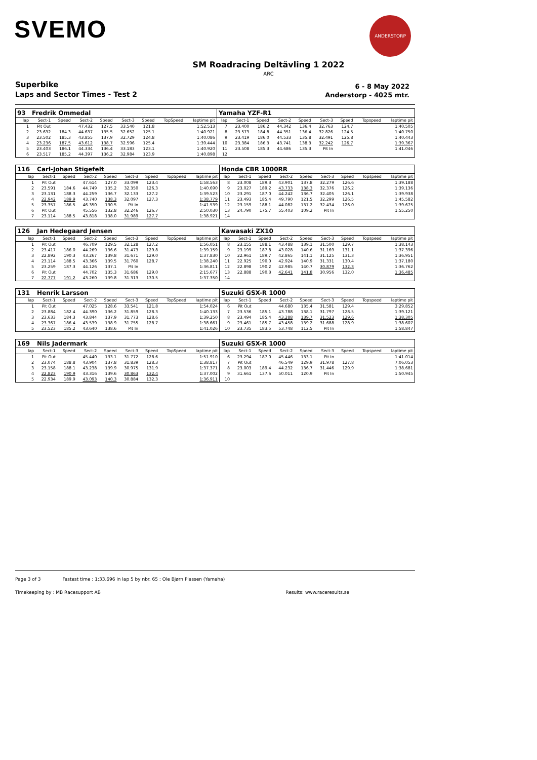SVEMO ANDERSTORP
SM Roadracing Deltävling 1 2022
ARC
Superbike
Laps and Sector Times - Test 2
6 - 8 May 2022
Anderstorp - 4025 mtr.
| 93 | Fredrik Ommedal | | | | | | | | Yamaha YZF-R1 | | | | | | | | |
| lap | Sect-1 | Speed | Sect-2 | Speed | Sect-3 | Speed | TopSpeed | laptime pit | lap | Sect-1 | Speed | Sect-2 | Speed | Sect-3 | Speed | Topspeed | laptime pit |
| 1 | Pit Out | | 47.432 | 127.5 | 33.540 | 121.8 | | 1:52.513 | 7 | 23.400 | 186.2 | 44.342 | 136.4 | 32.763 | 124.7 | | 1:40.505 |
| 2 | 23.632 | 184.3 | 44.637 | 135.5 | 32.652 | 125.1 | | 1:40.921 | 8 | 23.573 | 184.8 | 44.351 | 136.4 | 32.826 | 124.5 | | 1:40.750 |
| 3 | 23.502 | 185.3 | 43.855 | 137.9 | 32.729 | 124.8 | | 1:40.086 | 9 | 23.419 | 186.0 | 44.533 | 135.8 | 32.491 | 125.8 | | 1:40.443 |
| 4 | 23.236 | 187.5 | 43.612 | 138.7 | 32.596 | 125.4 | | 1:39.444 | 10 | 23.384 | 186.3 | 43.741 | 138.3 | 32.242 | 126.7 | | 1:39.367 |
| 5 | 23.403 | 186.1 | 44.334 | 136.4 | 33.183 | 123.1 | | 1:40.920 | 11 | 23.508 | 185.3 | 44.686 | 135.3 | Pit In | | | 1:41.046 |
| 6 | 23.517 | 185.2 | 44.397 | 136.2 | 32.984 | 123.9 | | 1:40.898 | 12 | | | | | | | | |
| 116 | Carl-Johan Stigefelt | | | | | | | | Honda CBR 1000RR | | | | | | | | |
| lap | Sect-1 | Speed | Sect-2 | Speed | Sect-3 | Speed | TopSpeed | laptime pit | lap | Sect-1 | Speed | Sect-2 | Speed | Sect-3 | Speed | Topspeed | laptime pit |
| 1 | Pit Out | | 47.614 | 127.0 | 33.099 | 123.4 | | 1:58.563 | 8 | 23.008 | 189.3 | 43.901 | 137.8 | 32.279 | 126.6 | | 1:39.188 |
| 2 | 23.591 | 184.6 | 44.749 | 135.2 | 32.350 | 126.3 | | 1:40.690 | 9 | 23.027 | 189.2 | 43.733 | 138.3 | 32.376 | 126.2 | | 1:39.136 |
| 3 | 23.131 | 188.3 | 44.259 | 136.7 | 32.133 | 127.2 | | 1:39.523 | 10 | 23.291 | 187.0 | 44.242 | 136.7 | 32.405 | 126.1 | | 1:39.938 |
| 4 | 22.942 | 189.9 | 43.740 | 138.3 | 32.097 | 127.3 | | 1:38.779 | 11 | 23.493 | 185.4 | 49.790 | 121.5 | 32.299 | 126.5 | | 1:45.582 |
| 5 | 23.357 | 186.5 | 46.350 | 130.5 | Pit In | | | 1:41.539 | 12 | 23.159 | 188.1 | 44.082 | 137.2 | 32.434 | 126.0 | | 1:39.675 |
| 6 | Pit Out | | 45.556 | 132.8 | 32.246 | 126.7 | | 2:50.030 | 13 | 24.790 | 175.7 | 55.403 | 109.2 | Pit In | | | 1:55.250 |
| 7 | 23.114 | 188.5 | 43.818 | 138.0 | 31.989 | 127.7 | | 1:38.921 | 14 | | | | | | | | |
| 126 | Jan Hedegaard Jensen | | | | | | | | Kawasaki ZX10 | | | | | | | | |
| lap | Sect-1 | Speed | Sect-2 | Speed | Sect-3 | Speed | TopSpeed | laptime pit | lap | Sect-1 | Speed | Sect-2 | Speed | Sect-3 | Speed | Topspeed | laptime pit |
| 1 | Pit Out | | 46.709 | 129.5 | 32.128 | 127.2 | | 1:56.051 | 8 | 23.155 | 188.1 | 43.488 | 139.1 | 31.500 | 129.7 | | 1:38.143 |
| 2 | 23.417 | 186.0 | 44.269 | 136.6 | 31.473 | 129.8 | | 1:39.159 | 9 | 23.199 | 187.8 | 43.028 | 140.6 | 31.169 | 131.1 | | 1:37.396 |
| 3 | 22.892 | 190.3 | 43.267 | 139.8 | 31.671 | 129.0 | | 1:37.830 | 10 | 22.961 | 189.7 | 42.865 | 141.1 | 31.125 | 131.3 | | 1:36.951 |
| 4 | 23.114 | 188.5 | 43.366 | 139.5 | 31.760 | 128.7 | | 1:38.240 | 11 | 22.925 | 190.0 | 42.924 | 140.9 | 31.331 | 130.4 | | 1:37.180 |
| 5 | 23.259 | 187.3 | 44.126 | 137.1 | Pit In | | | 1:36.811 | 12 | 22.898 | 190.2 | 42.985 | 140.7 | 30.879 | 132.3 | | 1:36.762 |
| 6 | Pit Out | | 44.702 | 135.3 | 31.686 | 129.0 | | 2:15.677 | 13 | 22.888 | 190.3 | 42.641 | 141.8 | 30.956 | 132.0 | | 1:36.485 |
| 7 | 22.777 | 191.2 | 43.260 | 139.8 | 31.313 | 130.5 | | 1:37.350 | 14 | | | | | | | | |
| 131 | Henrik Larsson | | | | | | | | Suzuki GSX-R 1000 | | | | | | | | |
| lap | Sect-1 | Speed | Sect-2 | Speed | Sect-3 | Speed | TopSpeed | laptime pit | lap | Sect-1 | Speed | Sect-2 | Speed | Sect-3 | Speed | Topspeed | laptime pit |
| 1 | Pit Out | | 47.025 | 128.6 | 33.541 | 121.8 | | 1:54.024 | 6 | Pit Out | | 44.680 | 135.4 | 31.581 | 129.4 | | 3:29.852 |
| 2 | 23.884 | 182.4 | 44.390 | 136.2 | 31.859 | 128.3 | | 1:40.133 | 7 | 23.536 | 185.1 | 43.788 | 138.1 | 31.797 | 128.5 | | 1:39.121 |
| 3 | 23.633 | 184.3 | 43.844 | 137.9 | 31.773 | 128.6 | | 1:39.250 | 8 | 23.494 | 185.4 | 43.288 | 139.7 | 31.523 | 129.6 | | 1:38.305 |
| 4 | 23.367 | 186.4 | 43.539 | 138.9 | 31.755 | 128.7 | | 1:38.661 | 9 | 23.461 | 185.7 | 43.458 | 139.2 | 31.688 | 128.9 | | 1:38.607 |
| 5 | 23.523 | 185.2 | 43.640 | 138.6 | Pit In | | | 1:41.026 | 10 | 23.735 | 183.5 | 53.748 | 112.5 | Pit In | | | 1:58.847 |
| 169 | Nils Jadermark | | | | | | | | Suzuki GSX-R 1000 | | | | | | | | |
| lap | Sect-1 | Speed | Sect-2 | Speed | Sect-3 | Speed | TopSpeed | laptime pit | lap | Sect-1 | Speed | Sect-2 | Speed | Sect-3 | Speed | Topspeed | laptime pit |
| 1 | Pit Out | | 45.440 | 133.1 | 31.772 | 128.6 | | 1:51.910 | 6 | 23.294 | 187.0 | 45.446 | 133.1 | Pit In | | | 1:41.014 |
| 2 | 23.074 | 188.8 | 43.904 | 137.8 | 31.839 | 128.3 | | 1:38.817 | 7 | Pit Out | | 46.549 | 129.9 | 31.978 | 127.8 | | 7:06.053 |
| 3 | 23.158 | 188.1 | 43.238 | 139.9 | 30.975 | 131.9 | | 1:37.371 | 8 | 23.003 | 189.4 | 44.232 | 136.7 | 31.446 | 129.9 | | 1:38.681 |
| 4 | 22.823 | 190.9 | 43.316 | 139.6 | 30.863 | 132.4 | | 1:37.002 | 9 | 31.661 | 137.6 | 50.011 | 120.9 | Pit In | | | 1:50.945 |
| 5 | 22.934 | 189.9 | 43.093 | 140.3 | 30.884 | 132.3 | | 1:36.911 | 10 | | | | | | | | |
Page 3 of 3 Fastest time : 1:33.696 in lap 5 by nbr. 65 : Ole Bjørn Plassen (Yamaha)
Timekeeping by : MB Racesupport AB Results: www.raceresults.se